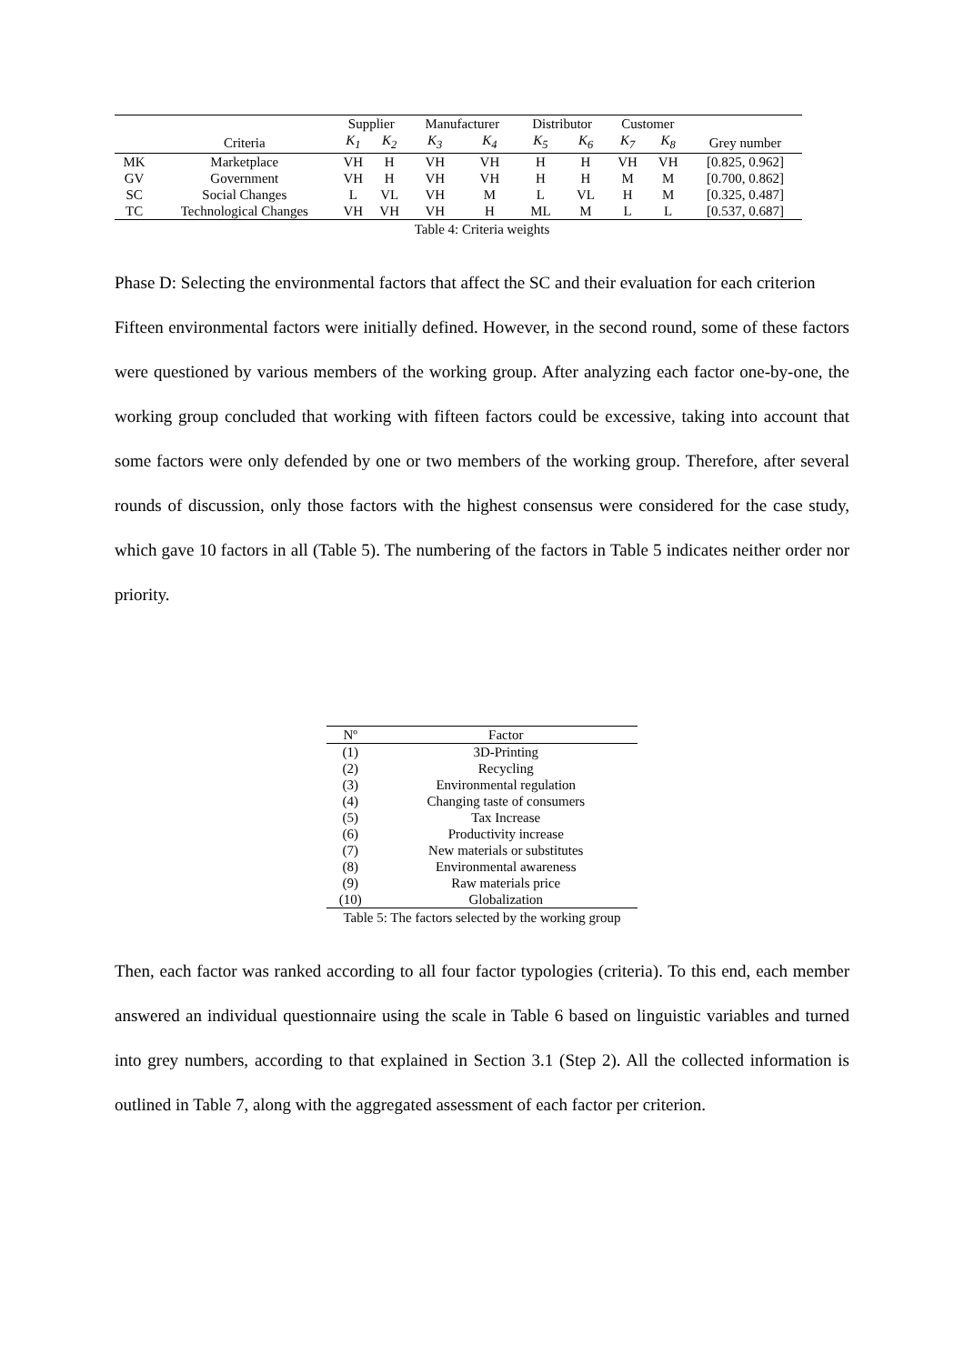| | | Supplier | | Manufacturer | | Distributor | | Customer | | |
| --- | --- | --- | --- | --- | --- | --- | --- | --- | --- | --- |
| | Criteria | K<sub>1</sub> | K<sub>2</sub> | K<sub>3</sub> | K<sub>4</sub> | K<sub>5</sub> | K<sub>6</sub> | K<sub>7</sub> | K<sub>8</sub> | Grey number |
| MK | Marketplace | VH | H | VH | VH | H | H | VH | VH | [0.825, 0.962] |
| GV | Government | VH | H | VH | VH | H | H | M | M | [0.700, 0.862] |
| SC | Social Changes | L | VL | VH | M | L | VL | H | M | [0.325, 0.487] |
| TC | Technological Changes | VH | VH | VH | H | ML | M | L | L | [0.537, 0.687] |
Table 4: Criteria weights
Phase D: Selecting the environmental factors that affect the SC and their evaluation for each criterion
Fifteen environmental factors were initially defined. However, in the second round, some of these factors were questioned by various members of the working group. After analyzing each factor one-by-one, the working group concluded that working with fifteen factors could be excessive, taking into account that some factors were only defended by one or two members of the working group. Therefore, after several rounds of discussion, only those factors with the highest consensus were considered for the case study, which gave 10 factors in all (Table 5). The numbering of the factors in Table 5 indicates neither order nor priority.
| Nº | Factor |
| --- | --- |
| (1) | 3D-Printing |
| (2) | Recycling |
| (3) | Environmental regulation |
| (4) | Changing taste of consumers |
| (5) | Tax Increase |
| (6) | Productivity increase |
| (7) | New materials or substitutes |
| (8) | Environmental awareness |
| (9) | Raw materials price |
| (10) | Globalization |
Table 5: The factors selected by the working group
Then, each factor was ranked according to all four factor typologies (criteria). To this end, each member answered an individual questionnaire using the scale in Table 6 based on linguistic variables and turned into grey numbers, according to that explained in Section 3.1 (Step 2). All the collected information is outlined in Table 7, along with the aggregated assessment of each factor per criterion.